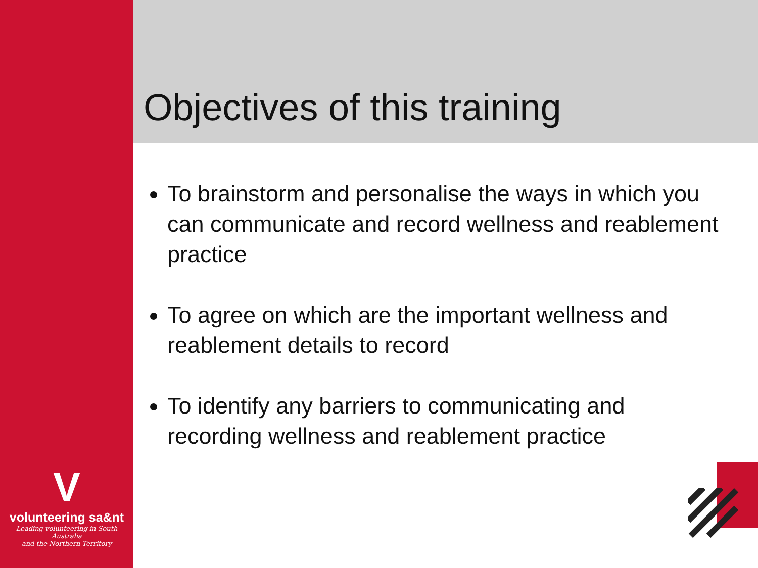Objectives of this training
To brainstorm and personalise the ways in which you can communicate and record wellness and reablement practice
To agree on which are the important wellness and reablement details to record
To identify any barriers to communicating and recording wellness and reablement practice
V
volunteering sa&nt
Leading volunteering in South Australia
and the Northern Territory